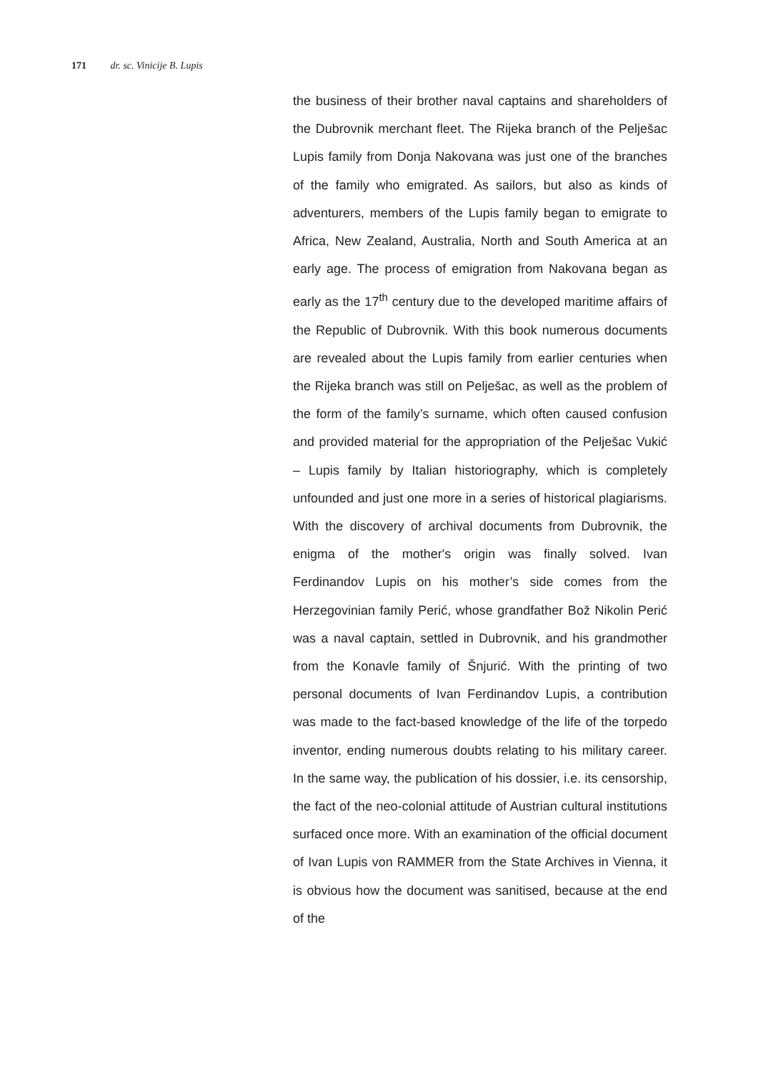171 dr. sc. Vinicije B. Lupis
the business of their brother naval captains and shareholders of the Dubrovnik merchant fleet. The Rijeka branch of the Pelješac Lupis family from Donja Nakovana was just one of the branches of the family who emigrated. As sailors, but also as kinds of adventurers, members of the Lupis family began to emigrate to Africa, New Zealand, Australia, North and South America at an early age. The process of emigration from Nakovana began as early as the 17<sup>th</sup> century due to the developed maritime affairs of the Republic of Dubrovnik. With this book numerous documents are revealed about the Lupis family from earlier centuries when the Rijeka branch was still on Pelješac, as well as the problem of the form of the family’s surname, which often caused confusion and provided material for the appropriation of the Pelješac Vukić – Lupis family by Italian historiography, which is completely unfounded and just one more in a series of historical plagiarisms. With the discovery of archival documents from Dubrovnik, the enigma of the mother's origin was finally solved. Ivan Ferdinandov Lupis on his mother’s side comes from the Herzegovinian family Perić, whose grandfather Bož Nikolin Perić was a naval captain, settled in Dubrovnik, and his grandmother from the Konavle family of Šnjurić. With the printing of two personal documents of Ivan Ferdinandov Lupis, a contribution was made to the fact-based knowledge of the life of the torpedo inventor, ending numerous doubts relating to his military career. In the same way, the publication of his dossier, i.e. its censorship, the fact of the neo-colonial attitude of Austrian cultural institutions surfaced once more. With an examination of the official document of Ivan Lupis von RAMMER from the State Archives in Vienna, it is obvious how the document was sanitised, because at the end of the